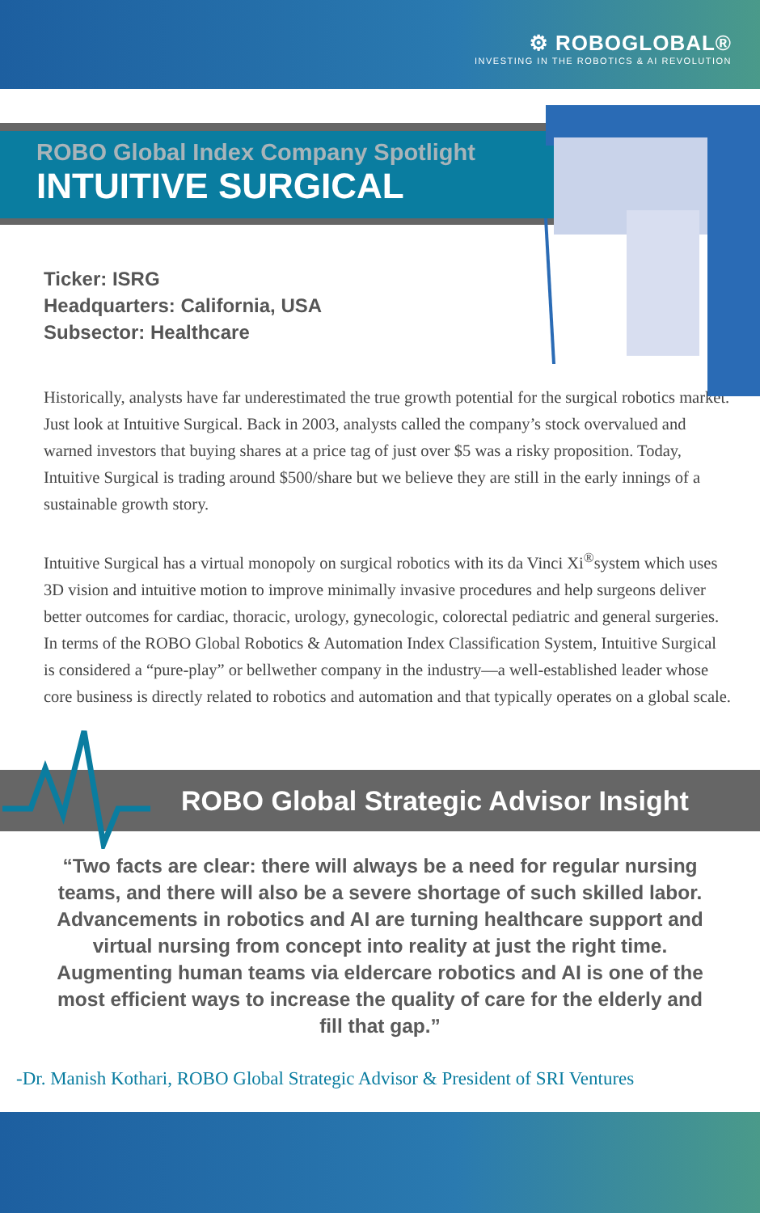⚙ ROBOGLOBAL®
INVESTING IN THE ROBOTICS & AI REVOLUTION
ROBO Global Index Company Spotlight
INTUITIVE SURGICAL
Ticker: ISRG
Headquarters: California, USA
Subsector: Healthcare
Historically, analysts have far underestimated the true growth potential for the surgical robotics market. Just look at Intuitive Surgical. Back in 2003, analysts called the company’s stock overvalued and warned investors that buying shares at a price tag of just over $5 was a risky proposition. Today, Intuitive Surgical is trading around $500/share but we believe they are still in the early innings of a sustainable growth story.
Intuitive Surgical has a virtual monopoly on surgical robotics with its da Vinci Xi<sup>®</sup>system which uses 3D vision and intuitive motion to improve minimally invasive procedures and help surgeons deliver better outcomes for cardiac, thoracic, urology, gynecologic, colorectal pediatric and general surgeries. In terms of the ROBO Global Robotics & Automation Index Classification System, Intuitive Surgical is considered a “pure-play” or bellwether company in the industry—a well-established leader whose core business is directly related to robotics and automation and that typically operates on a global scale.
ROBO Global Strategic Advisor Insight
“Two facts are clear: there will always be a need for regular nursing teams, and there will also be a severe shortage of such skilled labor. Advancements in robotics and AI are turning healthcare support and virtual nursing from concept into reality at just the right time. Augmenting human teams via eldercare robotics and AI is one of the most efficient ways to increase the quality of care for the elderly and fill that gap.”
-Dr. Manish Kothari, ROBO Global Strategic Advisor & President of SRI Ventures